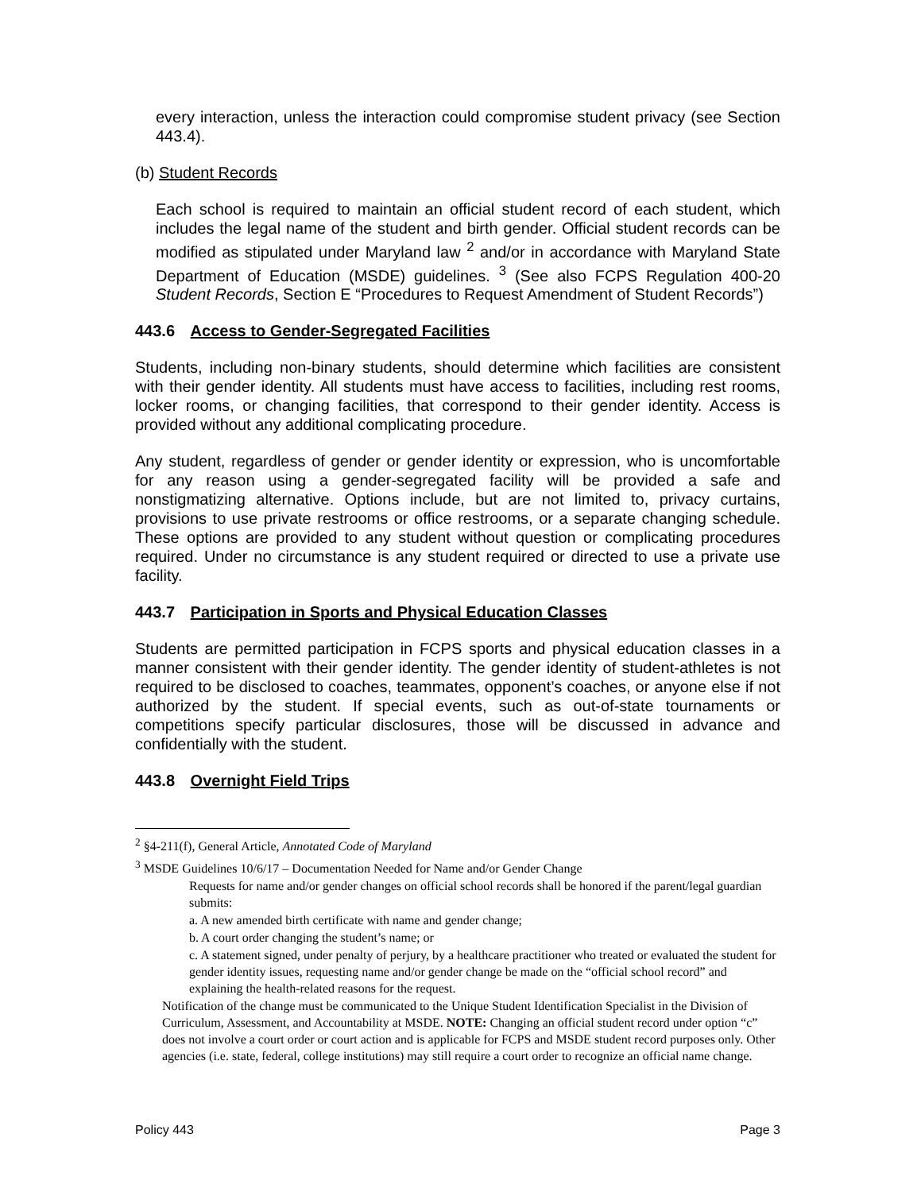every interaction, unless the interaction could compromise student privacy (see Section 443.4).
(b) Student Records
Each school is required to maintain an official student record of each student, which includes the legal name of the student and birth gender. Official student records can be modified as stipulated under Maryland law <sup>2</sup> and/or in accordance with Maryland State Department of Education (MSDE) guidelines. <sup>3</sup> (See also FCPS Regulation 400-20 Student Records, Section E “Procedures to Request Amendment of Student Records”)
443.6 Access to Gender-Segregated Facilities
Students, including non-binary students, should determine which facilities are consistent with their gender identity. All students must have access to facilities, including rest rooms, locker rooms, or changing facilities, that correspond to their gender identity. Access is provided without any additional complicating procedure.
Any student, regardless of gender or gender identity or expression, who is uncomfortable for any reason using a gender-segregated facility will be provided a safe and nonstigmatizing alternative. Options include, but are not limited to, privacy curtains, provisions to use private restrooms or office restrooms, or a separate changing schedule. These options are provided to any student without question or complicating procedures required. Under no circumstance is any student required or directed to use a private use facility.
443.7 Participation in Sports and Physical Education Classes
Students are permitted participation in FCPS sports and physical education classes in a manner consistent with their gender identity. The gender identity of student-athletes is not required to be disclosed to coaches, teammates, opponent’s coaches, or anyone else if not authorized by the student. If special events, such as out-of-state tournaments or competitions specify particular disclosures, those will be discussed in advance and confidentially with the student.
443.8 Overnight Field Trips
<sup>2</sup> §4-211(f), General Article, Annotated Code of Maryland
<sup>3</sup> MSDE Guidelines 10/6/17 – Documentation Needed for Name and/or Gender Change
Requests for name and/or gender changes on official school records shall be honored if the parent/legal guardian submits:
a. A new amended birth certificate with name and gender change;
b. A court order changing the student’s name; or
c. A statement signed, under penalty of perjury, by a healthcare practitioner who treated or evaluated the student for gender identity issues, requesting name and/or gender change be made on the “official school record” and explaining the health-related reasons for the request.
Notification of the change must be communicated to the Unique Student Identification Specialist in the Division of Curriculum, Assessment, and Accountability at MSDE. NOTE: Changing an official student record under option “c” does not involve a court order or court action and is applicable for FCPS and MSDE student record purposes only. Other agencies (i.e. state, federal, college institutions) may still require a court order to recognize an official name change.
Policy 443 Page 3